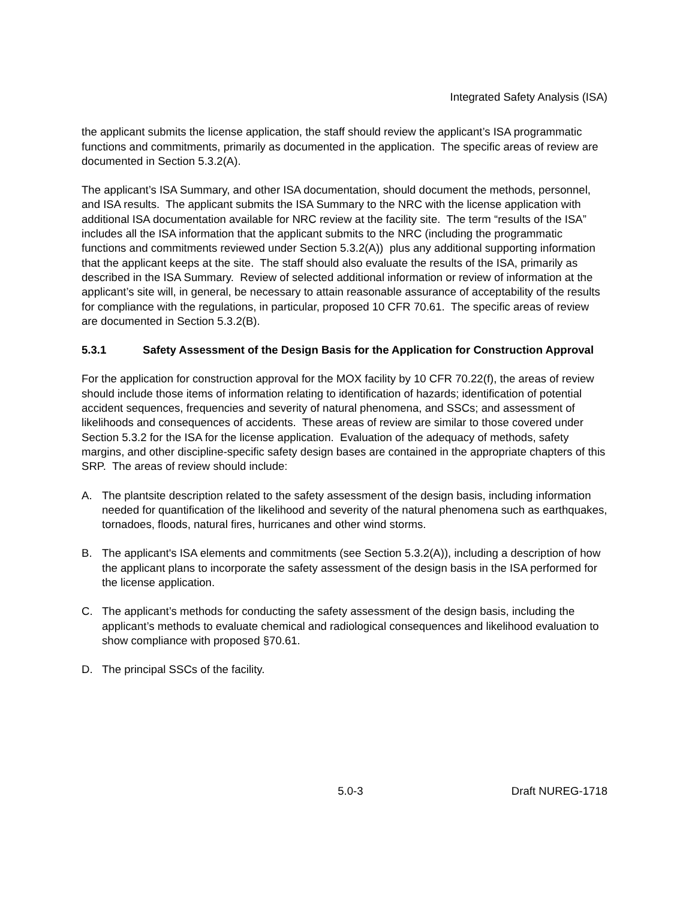Integrated Safety Analysis (ISA)
the applicant submits the license application, the staff should review the applicant’s ISA programmatic functions and commitments, primarily as documented in the application. The specific areas of review are documented in Section 5.3.2(A).
The applicant’s ISA Summary, and other ISA documentation, should document the methods, personnel, and ISA results. The applicant submits the ISA Summary to the NRC with the license application with additional ISA documentation available for NRC review at the facility site. The term “results of the ISA” includes all the ISA information that the applicant submits to the NRC (including the programmatic functions and commitments reviewed under Section 5.3.2(A)) plus any additional supporting information that the applicant keeps at the site. The staff should also evaluate the results of the ISA, primarily as described in the ISA Summary. Review of selected additional information or review of information at the applicant’s site will, in general, be necessary to attain reasonable assurance of acceptability of the results for compliance with the regulations, in particular, proposed 10 CFR 70.61. The specific areas of review are documented in Section 5.3.2(B).
5.3.1 Safety Assessment of the Design Basis for the Application for Construction Approval
For the application for construction approval for the MOX facility by 10 CFR 70.22(f), the areas of review should include those items of information relating to identification of hazards; identification of potential accident sequences, frequencies and severity of natural phenomena, and SSCs; and assessment of likelihoods and consequences of accidents. These areas of review are similar to those covered under Section 5.3.2 for the ISA for the license application. Evaluation of the adequacy of methods, safety margins, and other discipline-specific safety design bases are contained in the appropriate chapters of this SRP. The areas of review should include:
A. The plantsite description related to the safety assessment of the design basis, including information needed for quantification of the likelihood and severity of the natural phenomena such as earthquakes, tornadoes, floods, natural fires, hurricanes and other wind storms.
B. The applicant's ISA elements and commitments (see Section 5.3.2(A)), including a description of how the applicant plans to incorporate the safety assessment of the design basis in the ISA performed for the license application.
C. The applicant’s methods for conducting the safety assessment of the design basis, including the applicant’s methods to evaluate chemical and radiological consequences and likelihood evaluation to show compliance with proposed §70.61.
D. The principal SSCs of the facility.
5.0-3 Draft NUREG-1718